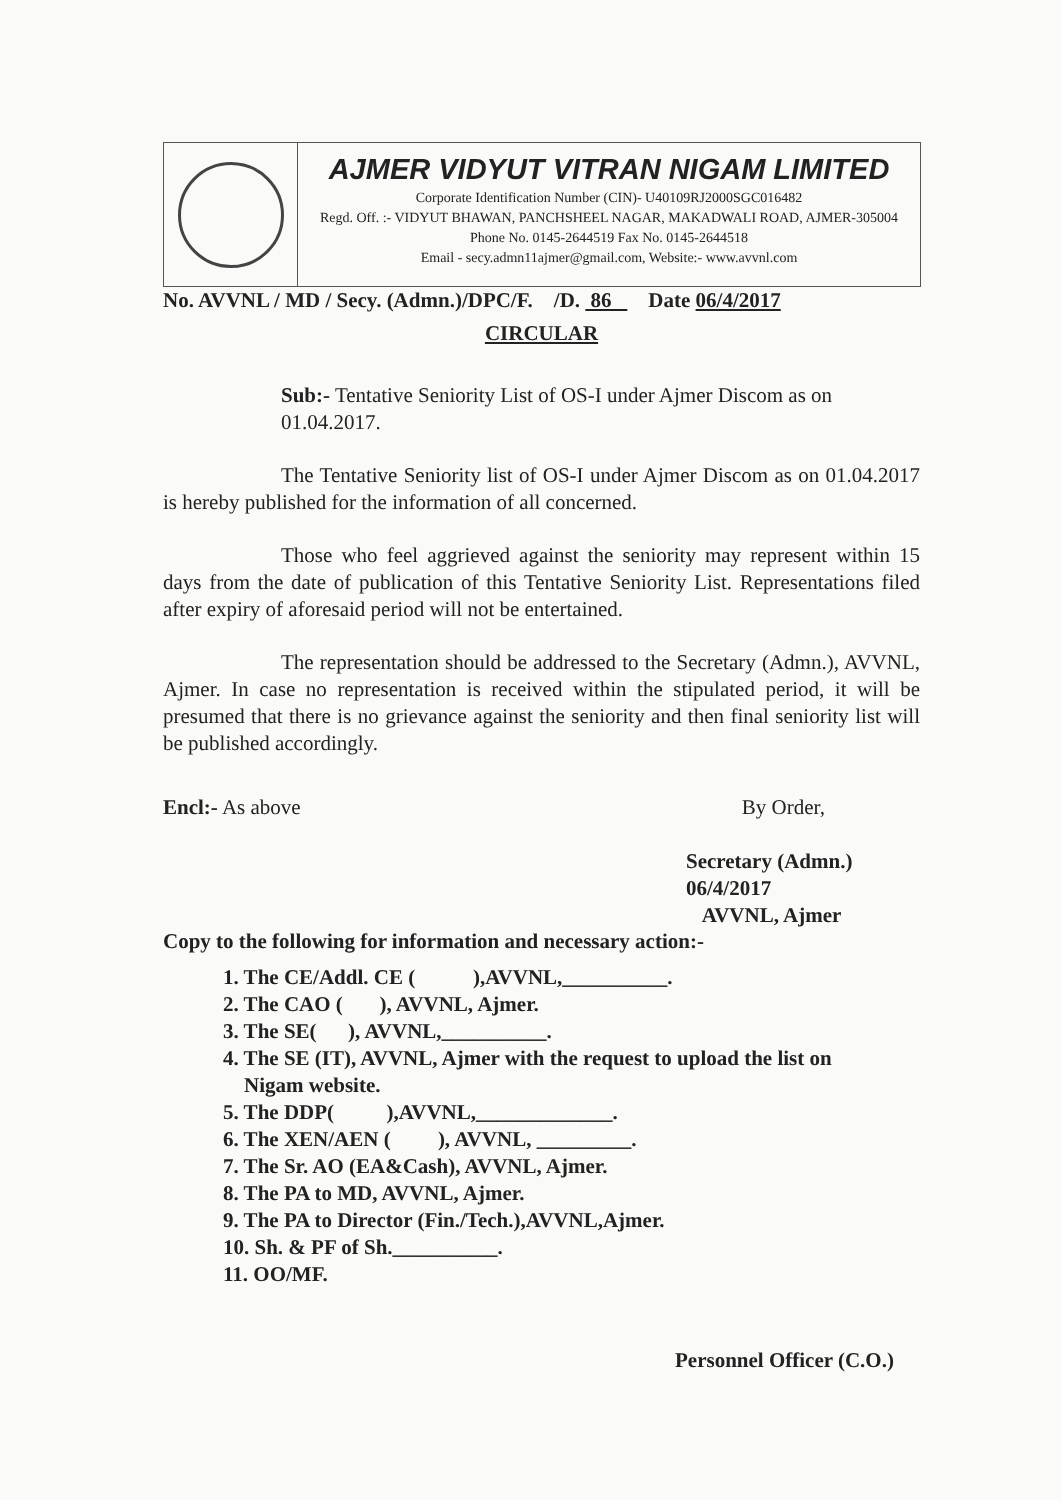AJMER VIDYUT VITRAN NIGAM LIMITED
Corporate Identification Number (CIN)- U40109RJ2000SGC016482
Regd. Off. :- VIDYUT BHAWAN, PANCHSHEEL NAGAR, MAKADWALI ROAD, AJMER-305004
Phone No. 0145-2644519 Fax No. 0145-2644518
Email - secy.admn11ajmer@gmail.com, Website:- www.avvnl.com
No. AVVNL / MD / Secy. (Admn.)/DPC/F. /D. 86 Date 06/4/2017
CIRCULAR
Sub:- Tentative Seniority List of OS-I under Ajmer Discom as on 01.04.2017.
The Tentative Seniority list of OS-I under Ajmer Discom as on 01.04.2017 is hereby published for the information of all concerned.
Those who feel aggrieved against the seniority may represent within 15 days from the date of publication of this Tentative Seniority List. Representations filed after expiry of aforesaid period will not be entertained.
The representation should be addressed to the Secretary (Admn.), AVVNL, Ajmer. In case no representation is received within the stipulated period, it will be presumed that there is no grievance against the seniority and then final seniority list will be published accordingly.
Encl:- As above By Order,
Secretary (Admn.) 06/4/2017
AVVNL, Ajmer
Copy to the following for information and necessary action:-
1. The CE/Addl. CE ( ),AVVNL,__________.
2. The CAO ( ), AVVNL, Ajmer.
3. The SE( ), AVVNL,__________.
4. The SE (IT), AVVNL, Ajmer with the request to upload the list on
Nigam website.
5. The DDP( ),AVVNL,_____________.
6. The XEN/AEN ( ), AVVNL, _________.
7. The Sr. AO (EA&Cash), AVVNL, Ajmer.
8. The PA to MD, AVVNL, Ajmer.
9. The PA to Director (Fin./Tech.),AVVNL,Ajmer.
10. Sh. & PF of Sh.__________.
11. OO/MF.
Personnel Officer (C.O.)